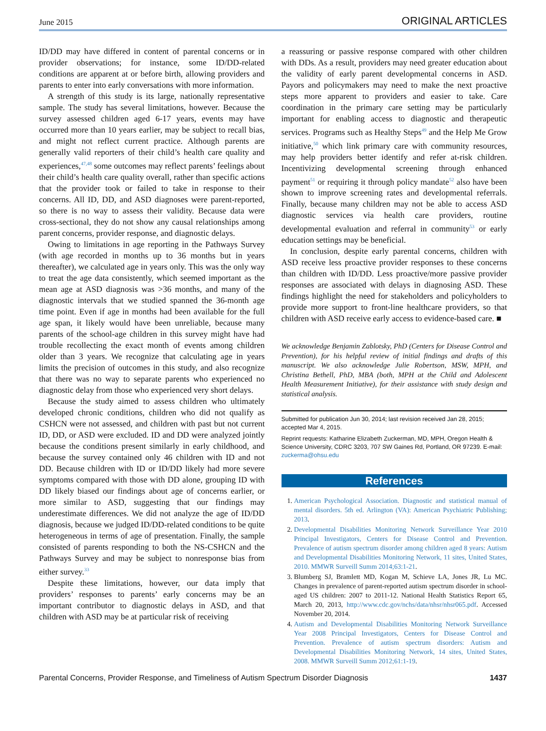June 2015 ORIGINAL ARTICLES
ID/DD may have differed in content of parental concerns or in provider observations; for instance, some ID/DD-related conditions are apparent at or before birth, allowing providers and parents to enter into early conversations with more information.
A strength of this study is its large, nationally representative sample. The study has several limitations, however. Because the survey assessed children aged 6-17 years, events may have occurred more than 10 years earlier, may be subject to recall bias, and might not reflect current practice. Although parents are generally valid reporters of their child’s health care quality and experiences,<sup>47,48</sup> some outcomes may reflect parents’ feelings about their child’s health care quality overall, rather than specific actions that the provider took or failed to take in response to their concerns. All ID, DD, and ASD diagnoses were parent-reported, so there is no way to assess their validity. Because data were cross-sectional, they do not show any causal relationships among parent concerns, provider response, and diagnostic delays.
Owing to limitations in age reporting in the Pathways Survey (with age recorded in months up to 36 months but in years thereafter), we calculated age in years only. This was the only way to treat the age data consistently, which seemed important as the mean age at ASD diagnosis was >36 months, and many of the diagnostic intervals that we studied spanned the 36-month age time point. Even if age in months had been available for the full age span, it likely would have been unreliable, because many parents of the school-age children in this survey might have had trouble recollecting the exact month of events among children older than 3 years. We recognize that calculating age in years limits the precision of outcomes in this study, and also recognize that there was no way to separate parents who experienced no diagnostic delay from those who experienced very short delays.
Because the study aimed to assess children who ultimately developed chronic conditions, children who did not qualify as CSHCN were not assessed, and children with past but not current ID, DD, or ASD were excluded. ID and DD were analyzed jointly because the conditions present similarly in early childhood, and because the survey contained only 46 children with ID and not DD. Because children with ID or ID/DD likely had more severe symptoms compared with those with DD alone, grouping ID with DD likely biased our findings about age of concerns earlier, or more similar to ASD, suggesting that our findings may underestimate differences. We did not analyze the age of ID/DD diagnosis, because we judged ID/DD-related conditions to be quite heterogeneous in terms of age of presentation. Finally, the sample consisted of parents responding to both the NS-CSHCN and the Pathways Survey and may be subject to nonresponse bias from either survey.<sup>33</sup>
Despite these limitations, however, our data imply that providers’ responses to parents’ early concerns may be an important contributor to diagnostic delays in ASD, and that children with ASD may be at particular risk of receiving
a reassuring or passive response compared with other children with DDs. As a result, providers may need greater education about the validity of early parent developmental concerns in ASD. Payors and policymakers may need to make the next proactive steps more apparent to providers and easier to take. Care coordination in the primary care setting may be particularly important for enabling access to diagnostic and therapeutic services. Programs such as Healthy Steps<sup>49</sup> and the Help Me Grow initiative,<sup>50</sup> which link primary care with community resources, may help providers better identify and refer at-risk children. Incentivizing developmental screening through enhanced payment<sup>51</sup> or requiring it through policy mandate<sup>52</sup> also have been shown to improve screening rates and developmental referrals. Finally, because many children may not be able to access ASD diagnostic services via health care providers, routine developmental evaluation and referral in community<sup>53</sup> or early education settings may be beneficial.
In conclusion, despite early parental concerns, children with ASD receive less proactive provider responses to these concerns than children with ID/DD. Less proactive/more passive provider responses are associated with delays in diagnosing ASD. These findings highlight the need for stakeholders and policyholders to provide more support to front-line healthcare providers, so that children with ASD receive early access to evidence-based care. ■
We acknowledge Benjamin Zablotsky, PhD (Centers for Disease Control and Prevention), for his helpful review of initial findings and drafts of this manuscript. We also acknowledge Julie Robertson, MSW, MPH, and Christina Bethell, PhD, MBA (both, MPH at the Child and Adolescent Health Measurement Initiative), for their assistance with study design and statistical analysis.
Submitted for publication Jun 30, 2014; last revision received Jan 28, 2015; accepted Mar 4, 2015.
Reprint requests: Katharine Elizabeth Zuckerman, MD, MPH, Oregon Health & Science University, CDRC 3203, 707 SW Gaines Rd, Portland, OR 97239. E-mail: zuckerma@ohsu.edu
References
1. American Psychological Association. Diagnostic and statistical manual of mental disorders. 5th ed. Arlington (VA): American Psychiatric Publishing; 2013.
2. Developmental Disabilities Monitoring Network Surveillance Year 2010 Principal Investigators, Centers for Disease Control and Prevention. Prevalence of autism spectrum disorder among children aged 8 years: Autism and Developmental Disabilities Monitoring Network, 11 sites, United States, 2010. MMWR Surveill Summ 2014;63:1-21.
3. Blumberg SJ, Bramlett MD, Kogan M, Schieve LA, Jones JR, Lu MC. Changes in prevalence of parent-reported autism spectrum disorder in school-aged US children: 2007 to 2011-12. National Health Statistics Report 65, March 20, 2013, http://www.cdc.gov/nchs/data/nhsr/nhsr065.pdf. Accessed November 20, 2014.
4. Autism and Developmental Disabilities Monitoring Network Surveillance Year 2008 Principal Investigators, Centers for Disease Control and Prevention. Prevalence of autism spectrum disorders: Autism and Developmental Disabilities Monitoring Network, 14 sites, United States, 2008. MMWR Surveill Summ 2012;61:1-19.
Parental Concerns, Provider Response, and Timeliness of Autism Spectrum Disorder Diagnosis 1437